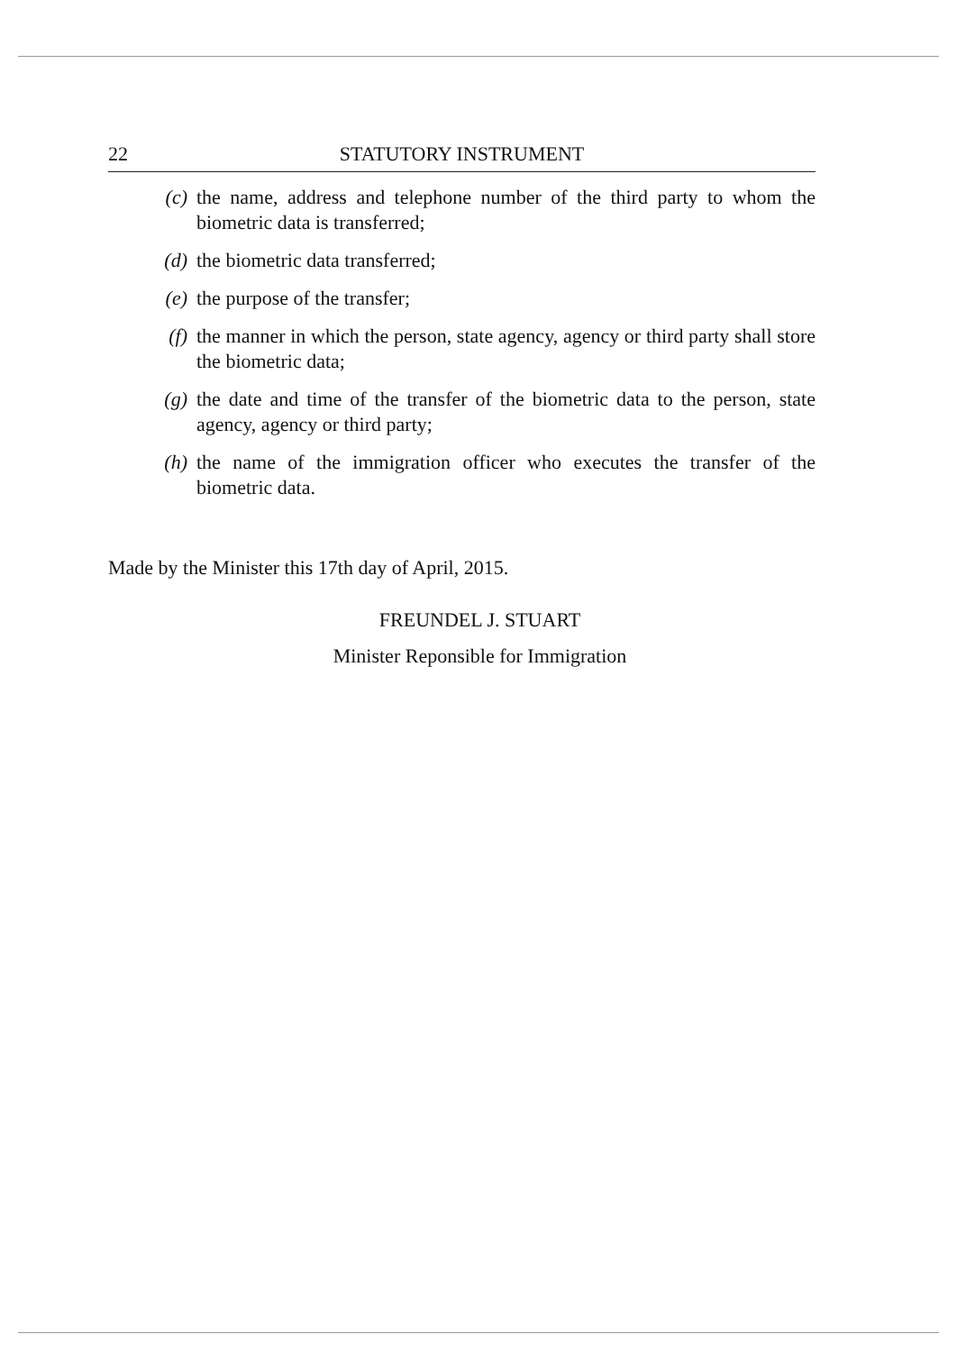22 STATUTORY INSTRUMENT
(c) the name, address and telephone number of the third party to whom the biometric data is transferred;
(d) the biometric data transferred;
(e) the purpose of the transfer;
(f) the manner in which the person, state agency, agency or third party shall store the biometric data;
(g) the date and time of the transfer of the biometric data to the person, state agency, agency or third party;
(h) the name of the immigration officer who executes the transfer of the biometric data.
Made by the Minister this 17th day of April, 2015.
FREUNDEL J. STUART
Minister Reponsible for Immigration